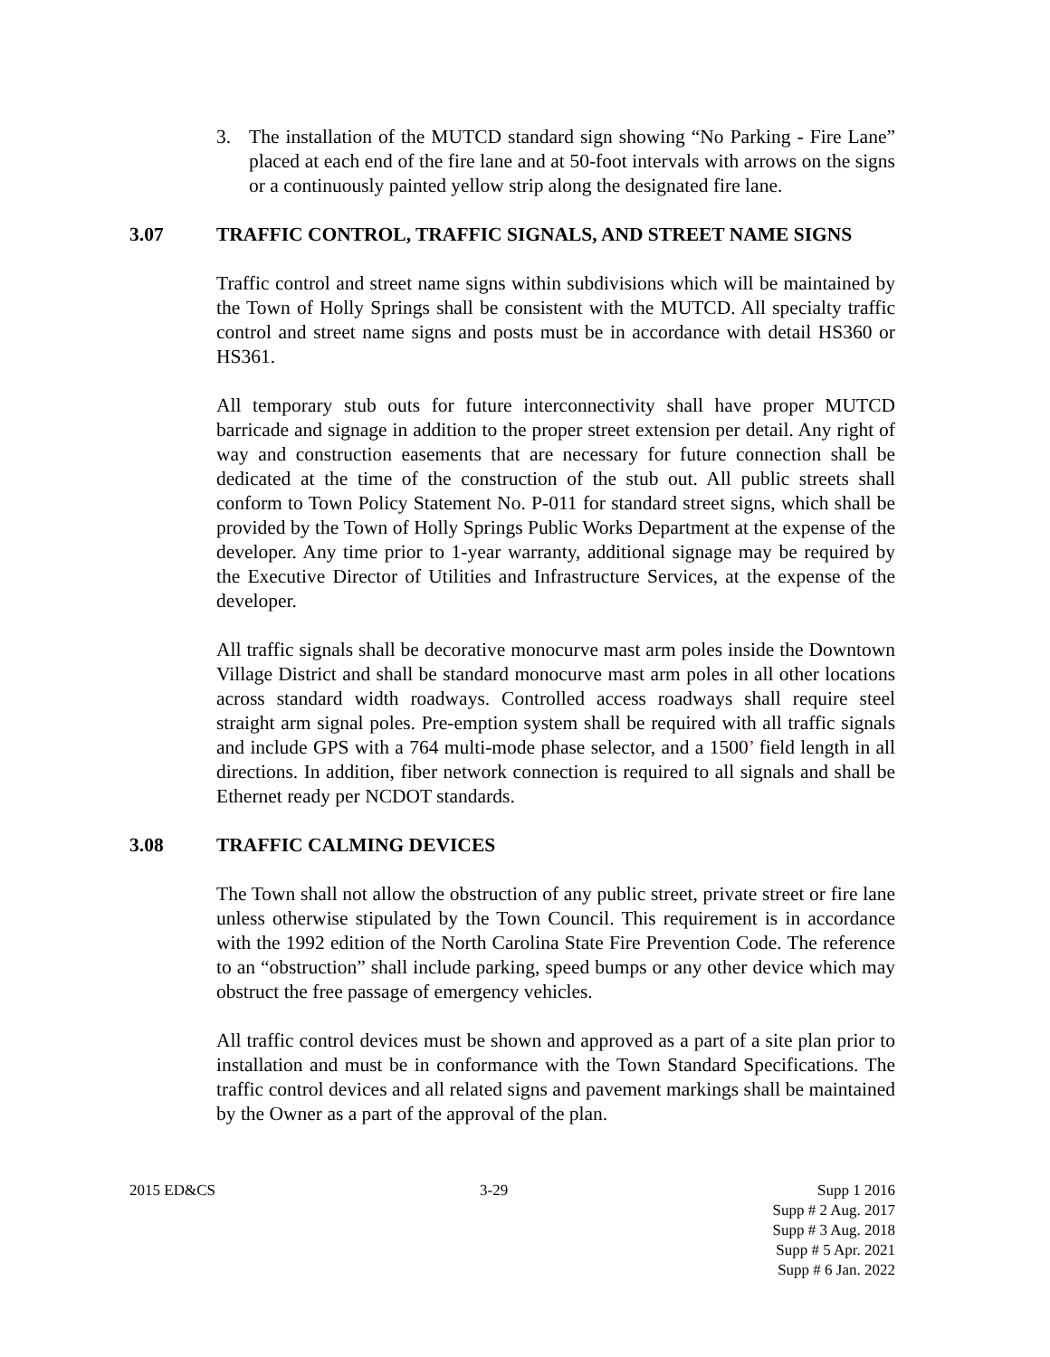3. The installation of the MUTCD standard sign showing “No Parking - Fire Lane” placed at each end of the fire lane and at 50-foot intervals with arrows on the signs or a continuously painted yellow strip along the designated fire lane.
3.07 TRAFFIC CONTROL, TRAFFIC SIGNALS, AND STREET NAME SIGNS
Traffic control and street name signs within subdivisions which will be maintained by the Town of Holly Springs shall be consistent with the MUTCD. All specialty traffic control and street name signs and posts must be in accordance with detail HS360 or HS361.
All temporary stub outs for future interconnectivity shall have proper MUTCD barricade and signage in addition to the proper street extension per detail. Any right of way and construction easements that are necessary for future connection shall be dedicated at the time of the construction of the stub out. All public streets shall conform to Town Policy Statement No. P-011 for standard street signs, which shall be provided by the Town of Holly Springs Public Works Department at the expense of the developer. Any time prior to 1-year warranty, additional signage may be required by the Executive Director of Utilities and Infrastructure Services, at the expense of the developer.
All traffic signals shall be decorative monocurve mast arm poles inside the Downtown Village District and shall be standard monocurve mast arm poles in all other locations across standard width roadways. Controlled access roadways shall require steel straight arm signal poles. Pre-emption system shall be required with all traffic signals and include GPS with a 764 multi-mode phase selector, and a 1500’ field length in all directions. In addition, fiber network connection is required to all signals and shall be Ethernet ready per NCDOT standards.
3.08 TRAFFIC CALMING DEVICES
The Town shall not allow the obstruction of any public street, private street or fire lane unless otherwise stipulated by the Town Council. This requirement is in accordance with the 1992 edition of the North Carolina State Fire Prevention Code. The reference to an “obstruction” shall include parking, speed bumps or any other device which may obstruct the free passage of emergency vehicles.
All traffic control devices must be shown and approved as a part of a site plan prior to installation and must be in conformance with the Town Standard Specifications. The traffic control devices and all related signs and pavement markings shall be maintained by the Owner as a part of the approval of the plan.
2015 ED&CS 3-29 Supp 1 2016
Supp # 2 Aug. 2017
Supp # 3 Aug. 2018
Supp # 5 Apr. 2021
Supp # 6 Jan. 2022